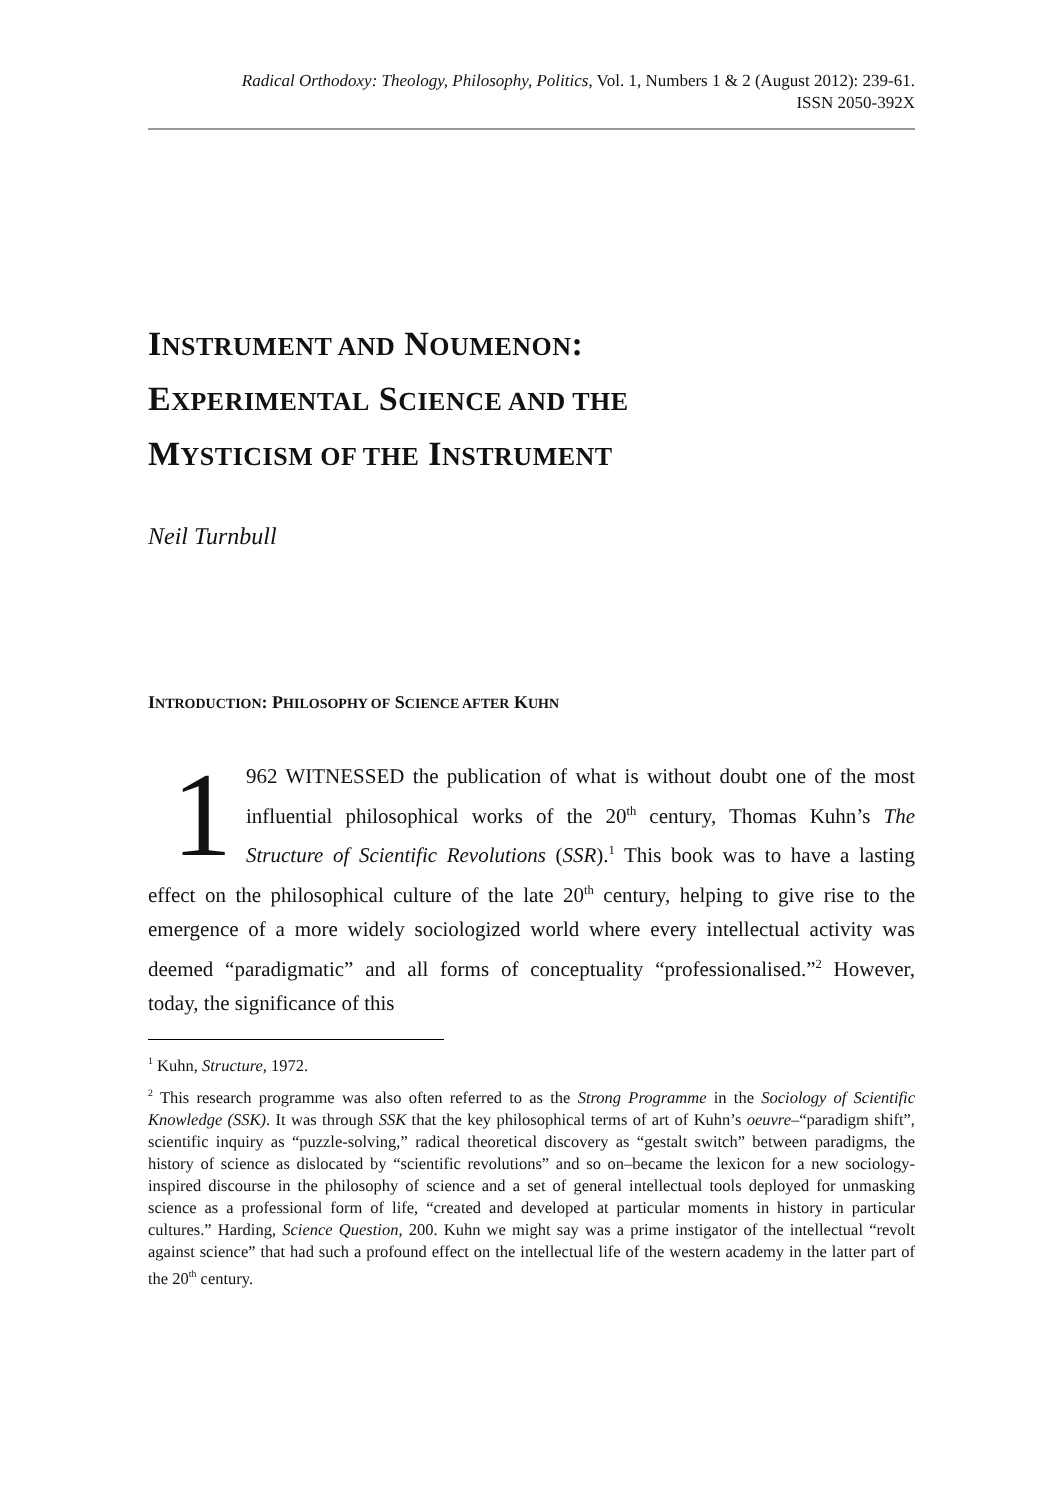Radical Orthodoxy: Theology, Philosophy, Politics, Vol. 1, Numbers 1 & 2 (August 2012): 239-61.
ISSN 2050-392X
INSTRUMENT AND NOUMENON:
EXPERIMENTAL SCIENCE AND THE
MYSTICISM OF THE INSTRUMENT
Neil Turnbull
INTRODUCTION: PHILOSOPHY OF SCIENCE AFTER KUHN
1 962 WITNESSED the publication of what is without doubt one of the most influential philosophical works of the 20<sup>th</sup> century, Thomas Kuhn’s The Structure of Scientific Revolutions (SSR).<sup>1</sup> This book was to have a lasting effect on the philosophical culture of the late 20<sup>th</sup> century, helping to give rise to the emergence of a more widely sociologized world where every intellectual activity was deemed “paradigmatic” and all forms of conceptuality “professionalised.”<sup>2</sup> However, today, the significance of this
<sup>1</sup> Kuhn, Structure, 1972.
<sup>2</sup> This research programme was also often referred to as the Strong Programme in the Sociology of Scientific Knowledge (SSK). It was through SSK that the key philosophical terms of art of Kuhn’s oeuvre–“paradigm shift”, scientific inquiry as “puzzle-solving,” radical theoretical discovery as “gestalt switch” between paradigms, the history of science as dislocated by “scientific revolutions” and so on–became the lexicon for a new sociology-inspired discourse in the philosophy of science and a set of general intellectual tools deployed for unmasking science as a professional form of life, “created and developed at particular moments in history in particular cultures.” Harding, Science Question, 200. Kuhn we might say was a prime instigator of the intellectual “revolt against science” that had such a profound effect on the intellectual life of the western academy in the latter part of the 20<sup>th</sup> century.